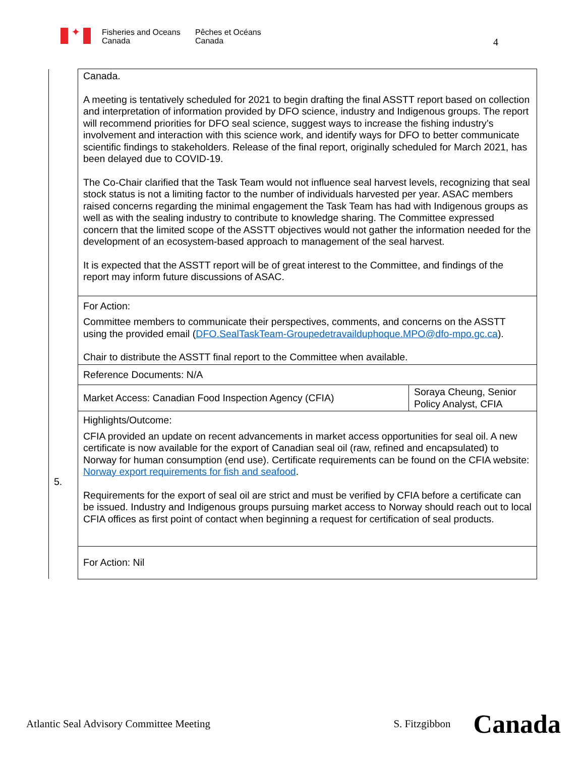✦
Fisheries and Oceans
Canada
Pêches et Océans
Canada
4
| | Canada. A meeting is tentatively scheduled for 2021 to begin drafting the final ASSTT report based on collection and interpretation of information provided by DFO science, industry and Indigenous groups. The report will recommend priorities for DFO seal science, suggest ways to increase the fishing industry’s involvement and interaction with this science work, and identify ways for DFO to better communicate scientific findings to stakeholders. Release of the final report, originally scheduled for March 2021, has been delayed due to COVID-19. The Co-Chair clarified that the Task Team would not influence seal harvest levels, recognizing that seal stock status is not a limiting factor to the number of individuals harvested per year. ASAC members raised concerns regarding the minimal engagement the Task Team has had with Indigenous groups as well as with the sealing industry to contribute to knowledge sharing. The Committee expressed concern that the limited scope of the ASSTT objectives would not gather the information needed for the development of an ecosystem-based approach to management of the seal harvest. It is expected that the ASSTT report will be of great interest to the Committee, and findings of the report may inform future discussions of ASAC. | |
| | For Action: Committee members to communicate their perspectives, comments, and concerns on the ASSTT using the provided email ( DFO.SealTaskTeam-Groupedetravailduphoque.MPO@dfo-mpo.gc.ca ). Chair to distribute the ASSTT final report to the Committee when available. | |
| | Reference Documents: N/A | |
| 5. | Market Access: Canadian Food Inspection Agency (CFIA) | Soraya Cheung, Senior Policy Analyst, CFIA |
| | Highlights/Outcome: CFIA provided an update on recent advancements in market access opportunities for seal oil. A new certificate is now available for the export of Canadian seal oil (raw, refined and encapsulated) to Norway for human consumption (end use). Certificate requirements can be found on the CFIA website: Norway export requirements for fish and seafood . Requirements for the export of seal oil are strict and must be verified by CFIA before a certificate can be issued. Industry and Indigenous groups pursuing market access to Norway should reach out to local CFIA offices as first point of contact when beginning a request for certification of seal products. | |
| | For Action: Nil | |
Atlantic Seal Advisory Committee Meeting S. Fitzgibbon Canada